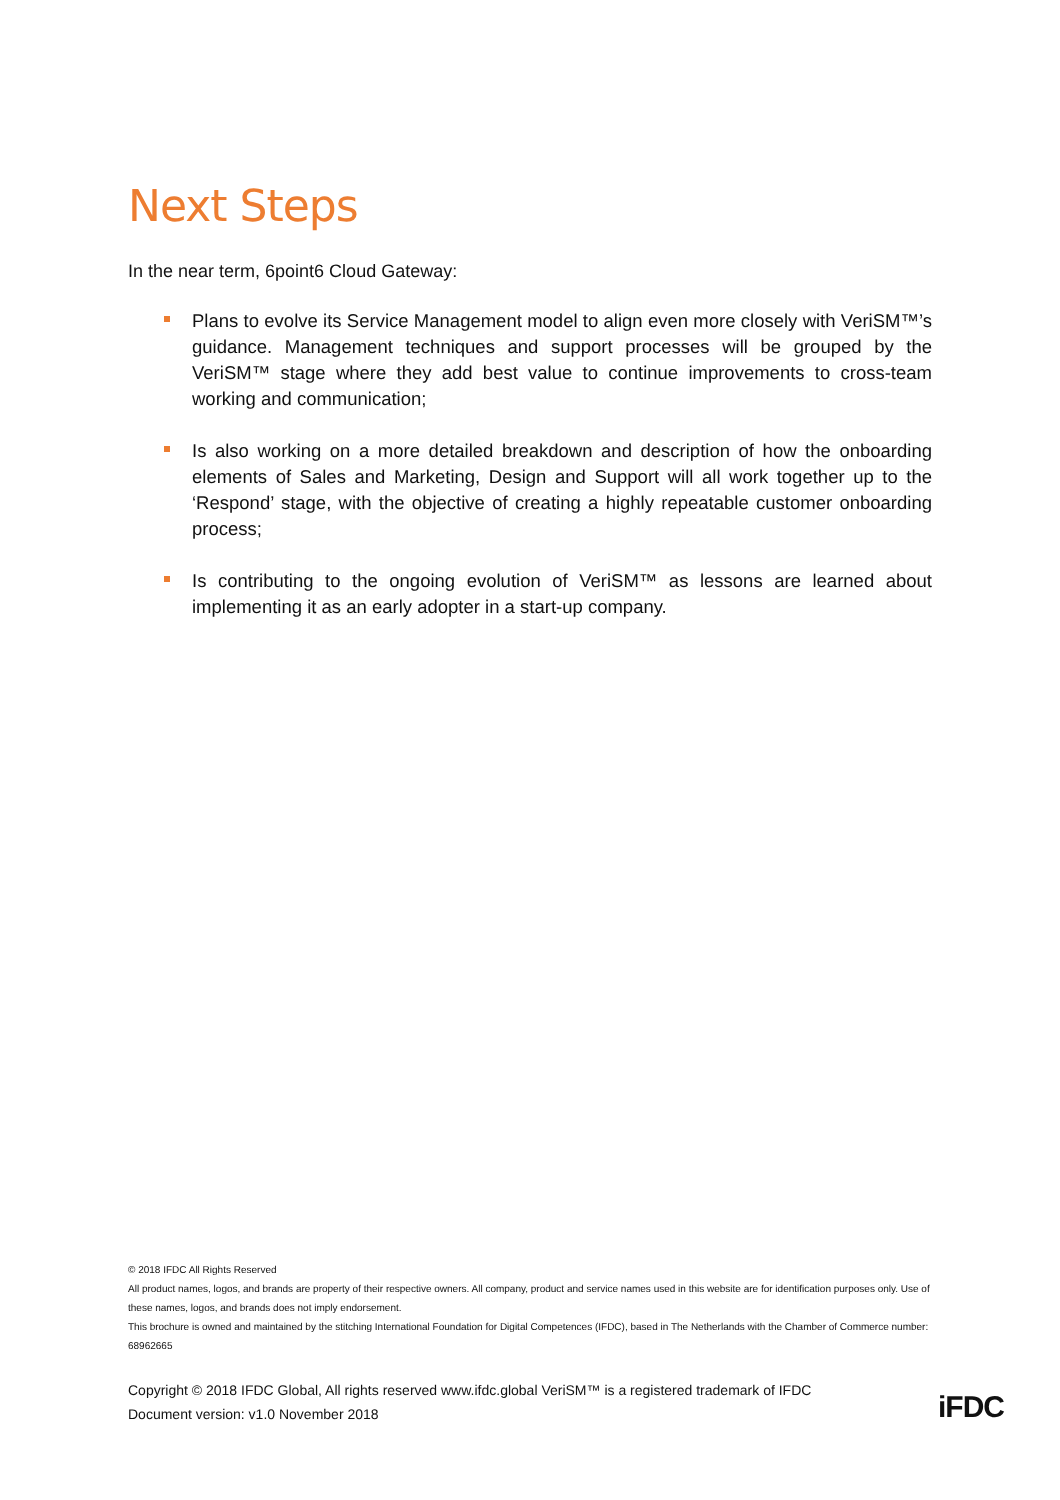Next Steps
In the near term, 6point6 Cloud Gateway:
Plans to evolve its Service Management model to align even more closely with VeriSM™’s guidance. Management techniques and support processes will be grouped by the VeriSM™ stage where they add best value to continue improvements to cross-team working and communication;
Is also working on a more detailed breakdown and description of how the onboarding elements of Sales and Marketing, Design and Support will all work together up to the ‘Respond’ stage, with the objective of creating a highly repeatable customer onboarding process;
Is contributing to the ongoing evolution of VeriSM™ as lessons are learned about implementing it as an early adopter in a start-up company.
© 2018 IFDC All Rights Reserved
All product names, logos, and brands are property of their respective owners. All company, product and service names used in this website are for identification purposes only. Use of these names, logos, and brands does not imply endorsement.
This brochure is owned and maintained by the stitching International Foundation for Digital Competences (IFDC), based in The Netherlands with the Chamber of Commerce number: 68962665
Copyright © 2018 IFDC Global, All rights reserved www.ifdc.global VeriSM™ is a registered trademark of IFDC
Document version: v1.0 November 2018
iFDC